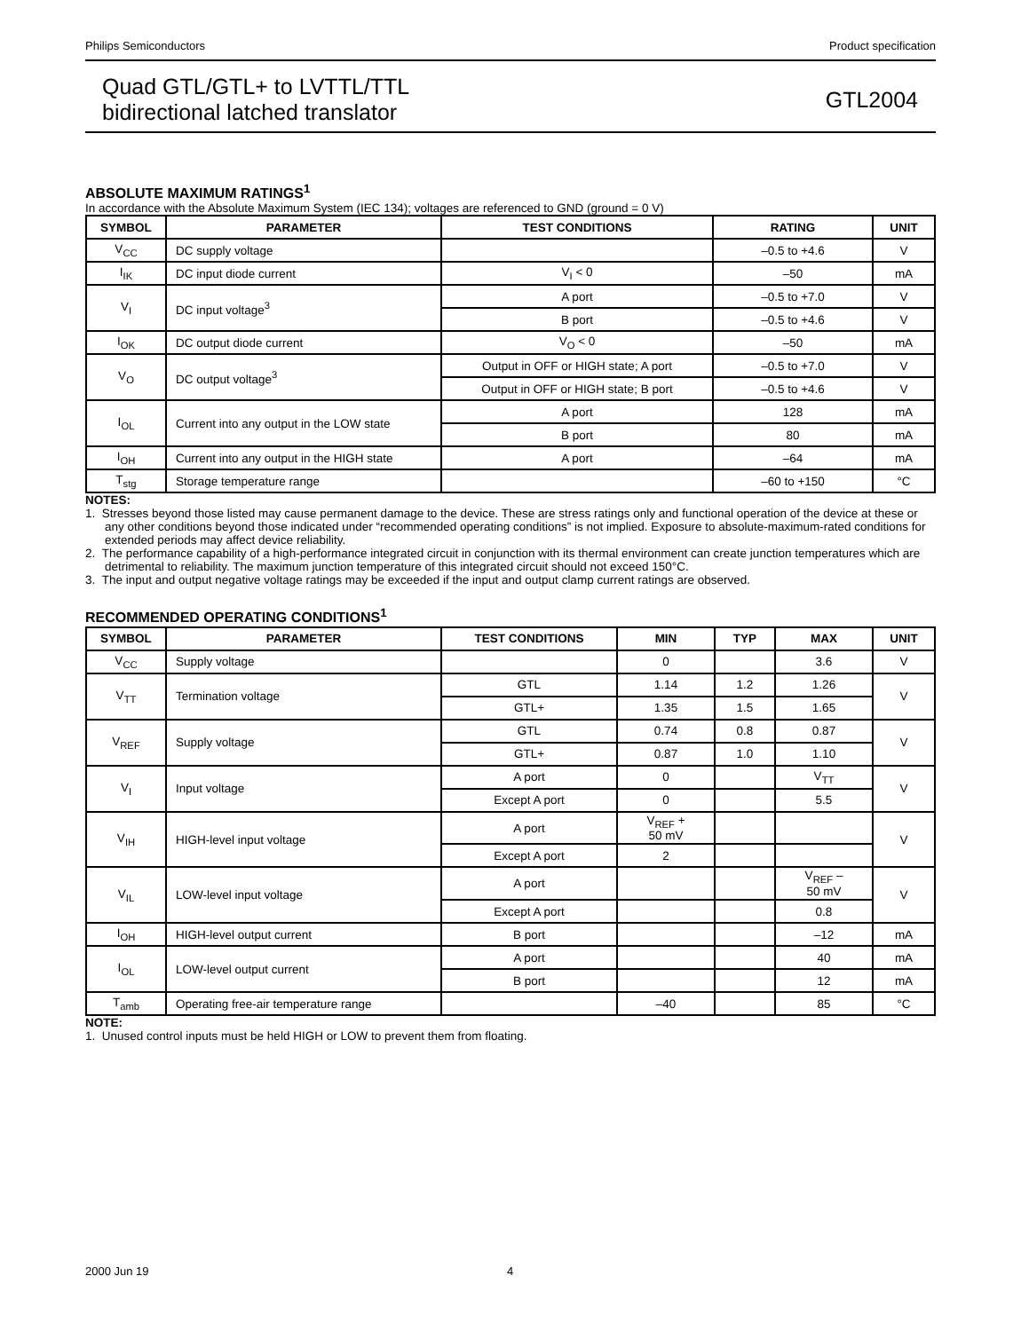Philips Semiconductors Product specification
Quad GTL/GTL+ to LVTTL/TTL
bidirectional latched translator
GTL2004
ABSOLUTE MAXIMUM RATINGS<sup>1</sup>
In accordance with the Absolute Maximum System (IEC 134); voltages are referenced to GND (ground = 0 V)
| SYMBOL | PARAMETER | TEST CONDITIONS | RATING | UNIT |
| --- | --- | --- | --- | --- |
| V<sub>CC</sub> | DC supply voltage | | –0.5 to +4.6 | V |
| I<sub>IK</sub> | DC input diode current | V<sub>I</sub> < 0 | –50 | mA |
| V<sub>I</sub> | DC input voltage<sup>3</sup> | A port | –0.5 to +7.0 | V |
| | | B port | –0.5 to +4.6 | V |
| I<sub>OK</sub> | DC output diode current | V<sub>O</sub> < 0 | –50 | mA |
| V<sub>O</sub> | DC output voltage<sup>3</sup> | Output in OFF or HIGH state; A port | –0.5 to +7.0 | V |
| | | Output in OFF or HIGH state; B port | –0.5 to +4.6 | V |
| I<sub>OL</sub> | Current into any output in the LOW state | A port | 128 | mA |
| | | B port | 80 | mA |
| I<sub>OH</sub> | Current into any output in the HIGH state | A port | –64 | mA |
| T<sub>stg</sub> | Storage temperature range | | –60 to +150 | °C |
NOTES:
1. Stresses beyond those listed may cause permanent damage to the device. These are stress ratings only and functional operation of the device at these or any other conditions beyond those indicated under “recommended operating conditions” is not implied. Exposure to absolute-maximum-rated conditions for extended periods may affect device reliability.
2. The performance capability of a high-performance integrated circuit in conjunction with its thermal environment can create junction temperatures which are detrimental to reliability. The maximum junction temperature of this integrated circuit should not exceed 150°C.
3. The input and output negative voltage ratings may be exceeded if the input and output clamp current ratings are observed.
RECOMMENDED OPERATING CONDITIONS<sup>1</sup>
| SYMBOL | PARAMETER | TEST CONDITIONS | MIN | TYP | MAX | UNIT |
| --- | --- | --- | --- | --- | --- | --- |
| V<sub>CC</sub> | Supply voltage | | 0 | | 3.6 | V |
| V<sub>TT</sub> | Termination voltage | GTL | 1.14 | 1.2 | 1.26 | V |
| | | GTL+ | 1.35 | 1.5 | 1.65 | |
| V<sub>REF</sub> | Supply voltage | GTL | 0.74 | 0.8 | 0.87 | V |
| | | GTL+ | 0.87 | 1.0 | 1.10 | |
| V<sub>I</sub> | Input voltage | A port | 0 | | V<sub>TT</sub> | V |
| | | Except A port | 0 | | 5.5 | |
| V<sub>IH</sub> | HIGH-level input voltage | A port | V<sub>REF</sub> + 50 mV | | | V |
| | | Except A port | 2 | | | |
| V<sub>IL</sub> | LOW-level input voltage | A port | | | V<sub>REF</sub> – 50 mV | V |
| | | Except A port | | | 0.8 | |
| I<sub>OH</sub> | HIGH-level output current | B port | | | –12 | mA |
| I<sub>OL</sub> | LOW-level output current | A port | | | 40 | mA |
| | | B port | | | 12 | mA |
| T<sub>amb</sub> | Operating free-air temperature range | | –40 | | 85 | °C |
NOTE:
1. Unused control inputs must be held HIGH or LOW to prevent them from floating.
2000 Jun 19 4